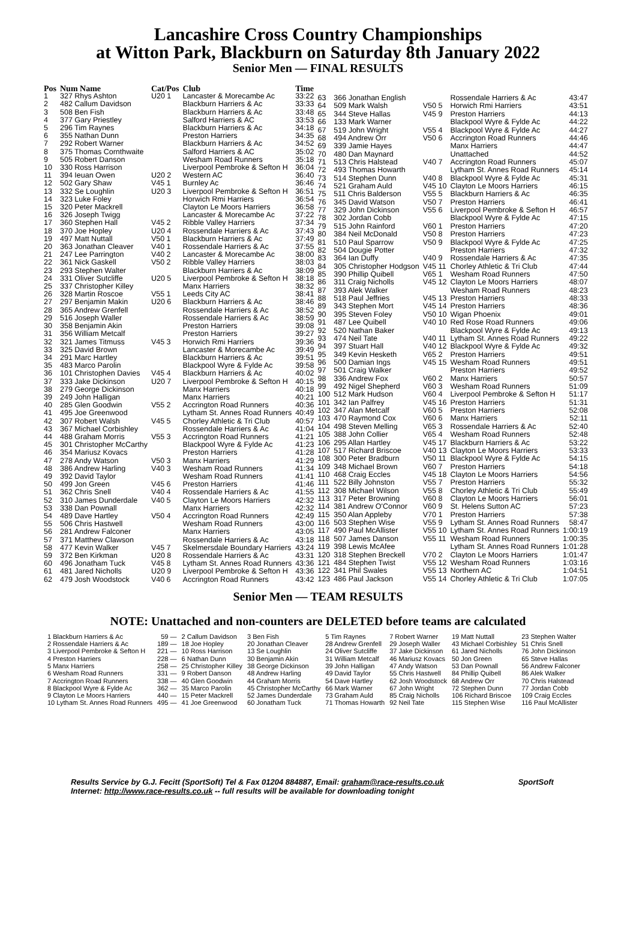Lancashire Cross Country Championships
at Witton Park, Blackburn on Saturday 8th January 2022
Senior Men — FINAL RESULTS
| Pos | Num Name | Cat/Pos | Club | Time |
| --- | --- | --- | --- | --- |
| 1 | 327 Rhys Ashton | U20 1 | Lancaster & Morecambe Ac | 33:22 |
| 2 | 482 Callum Davidson | | Blackburn Harriers & Ac | 33:33 |
| 3 | 508 Ben Fish | | Blackburn Harriers & Ac | 33:48 |
| 4 | 377 Gary Priestley | | Salford Harriers & AC | 33:53 |
| 5 | 296 Tim Raynes | | Blackburn Harriers & Ac | 34:18 |
| 6 | 355 Nathan Dunn | | Preston Harriers | 34:35 |
| 7 | 292 Robert Warner | | Blackburn Harriers & Ac | 34:52 |
| 8 | 375 Thomas Cornthwaite | | Salford Harriers & AC | 35:02 |
| 9 | 505 Robert Danson | | Wesham Road Runners | 35:18 |
| 10 | 330 Ross Harrison | | Liverpool Pembroke & Sefton H | 36:04 |
| 11 | 394 Ieuan Owen | U20 2 | Western AC | 36:40 |
| 12 | 502 Gary Shaw | V45 1 | Burnley Ac | 36:46 |
| 13 | 332 Se Loughlin | U20 3 | Liverpool Pembroke & Sefton H | 36:51 |
| 14 | 323 Luke Foley | | Horwich Rmi Harriers | 36:54 |
| 15 | 320 Peter Mackrell | | Clayton Le Moors Harriers | 36:58 |
| 16 | 326 Joseph Twigg | | Lancaster & Morecambe Ac | 37:22 |
| 17 | 360 Stephen Hall | V45 2 | Ribble Valley Harriers | 37:34 |
| 18 | 370 Joe Hopley | U20 4 | Rossendale Harriers & Ac | 37:43 |
| 19 | 497 Matt Nuttall | V50 1 | Blackburn Harriers & Ac | 37:49 |
| 20 | 363 Jonathan Cleaver | V40 1 | Rossendale Harriers & Ac | 37:55 |
| 21 | 247 Lee Parrington | V40 2 | Lancaster & Morecambe Ac | 38:00 |
| 22 | 361 Nick Gaskell | V50 2 | Ribble Valley Harriers | 38:03 |
| 23 | 293 Stephen Walter | | Blackburn Harriers & Ac | 38:09 |
| 24 | 331 Oliver Sutcliffe | U20 5 | Liverpool Pembroke & Sefton H | 38:18 |
| 25 | 337 Christopher Killey | | Manx Harriers | 38:32 |
| 26 | 328 Martin Roscoe | V55 1 | Leeds City AC | 38:41 |
| 27 | 297 Benjamin Makin | U20 6 | Blackburn Harriers & Ac | 38:46 |
| 28 | 365 Andrew Grenfell | | Rossendale Harriers & Ac | 38:52 |
| 29 | 516 Joseph Waller | | Rossendale Harriers & Ac | 38:59 |
| 30 | 358 Benjamin Akin | | Preston Harriers | 39:08 |
| 31 | 356 William Metcalf | | Preston Harriers | 39:27 |
| 32 | 321 James Titmuss | V45 3 | Horwich Rmi Harriers | 39:36 |
| 33 | 325 David Brown | | Lancaster & Morecambe Ac | 39:49 |
| 34 | 291 Marc Hartley | | Blackburn Harriers & Ac | 39:51 |
| 35 | 483 Marco Parolin | | Blackpool Wyre & Fylde Ac | 39:58 |
| 36 | 101 Christophen Davies | V45 4 | Blackburn Harriers & Ac | 40:02 |
| 37 | 333 Jake Dickinson | U20 7 | Liverpool Pembroke & Sefton H | 40:15 |
| 38 | 279 George Dickinson | | Manx Harriers | 40:18 |
| 39 | 249 John Halligan | | Manx Harriers | 40:21 |
| 40 | 285 Glen Goodwin | V55 2 | Accrington Road Runners | 40:36 |
| 41 | 495 Joe Greenwood | | Lytham St. Annes Road Runners | 40:49 |
| 42 | 307 Robert Walsh | V45 5 | Chorley Athletic & Tri Club | 40:57 |
| 43 | 367 Michael Corbishley | | Rossendale Harriers & Ac | 41:04 |
| 44 | 488 Graham Morris | V55 3 | Accrington Road Runners | 41:21 |
| 45 | 301 Christopher McCarthy | | Blackpool Wyre & Fylde Ac | 41:23 |
| 46 | 354 Mariusz Kovacs | | Preston Harriers | 41:28 |
| 47 | 278 Andy Watson | V50 3 | Manx Harriers | 41:29 |
| 48 | 386 Andrew Harling | V40 3 | Wesham Road Runners | 41:34 |
| 49 | 392 David Taylor | | Wesham Road Runners | 41:41 |
| 50 | 499 Jon Green | V45 6 | Preston Harriers | 41:46 |
| 51 | 362 Chris Snell | V40 4 | Rossendale Harriers & Ac | 41:55 |
| 52 | 310 James Dunderdale | V40 5 | Clayton Le Moors Harriers | 42:32 |
| 53 | 338 Dan Pownall | | Manx Harriers | 42:32 |
| 54 | 489 Dave Hartley | V50 4 | Accrington Road Runners | 42:49 |
| 55 | 506 Chris Hastwell | | Wesham Road Runners | 43:00 |
| 56 | 281 Andrew Falconer | | Manx Harriers | 43:05 |
| 57 | 371 Matthew Clawson | | Rossendale Harriers & Ac | 43:18 |
| 58 | 477 Kevin Walker | V45 7 | Skelmersdale Boundary Harriers | 43:24 |
| 59 | 372 Ben Kirkman | U20 8 | Rossendale Harriers & Ac | 43:31 |
| 60 | 496 Jonatham Tuck | V45 8 | Lytham St. Annes Road Runners | 43:36 |
| 61 | 481 Jared Nicholls | U20 9 | Liverpool Pembroke & Sefton H | 43:36 |
| 62 | 479 Josh Woodstock | V40 6 | Accrington Road Runners | 43:42 |
| 63 | 366 Jonathan English | | Rossendale Harriers & Ac | 43:47 |
| 64 | 509 Mark Walsh | V50 5 | Horwich Rmi Harriers | 43:51 |
| 65 | 344 Steve Hallas | V45 9 | Preston Harriers | 44:13 |
| 66 | 133 Mark Warner | | Blackpool Wyre & Fylde Ac | 44:22 |
| 67 | 519 John Wright | V55 4 | Blackpool Wyre & Fylde Ac | 44:27 |
| 68 | 494 Andrew Orr | V50 6 | Accrington Road Runners | 44:46 |
| 69 | 339 Jamie Hayes | | Manx Harriers | 44:47 |
| 70 | 480 Dan Maynard | | Unattached | 44:52 |
| 71 | 513 Chris Halstead | V40 7 | Accrington Road Runners | 45:07 |
| 72 | 493 Thomas Howarth | | Lytham St. Annes Road Runners | 45:14 |
| 73 | 514 Stephen Dunn | V40 8 | Blackpool Wyre & Fylde Ac | 45:31 |
| 74 | 521 Graham Auld | V45 10 | Clayton Le Moors Harriers | 46:15 |
| 75 | 511 Chris Balderson | V55 5 | Blackburn Harriers & Ac | 46:35 |
| 76 | 345 David Watson | V50 7 | Preston Harriers | 46:41 |
| 77 | 329 John Dickinson | V55 6 | Liverpool Pembroke & Sefton H | 46:57 |
| 78 | 302 Jordan Cobb | | Blackpool Wyre & Fylde Ac | 47:15 |
| 79 | 515 John Rainford | V60 1 | Preston Harriers | 47:20 |
| 80 | 384 Neil McDonald | V50 8 | Preston Harriers | 47:23 |
| 81 | 510 Paul Sparrow | V50 9 | Blackpool Wyre & Fylde Ac | 47:25 |
| 82 | 504 Dougie Potter | | Preston Harriers | 47:32 |
| 83 | 364 Ian Duffy | V40 9 | Rossendale Harriers & Ac | 47:35 |
| 84 | 305 Christopher Hodgson | V45 11 | Chorley Athletic & Tri Club | 47:44 |
| 85 | 390 Phillip Quibell | V65 1 | Wesham Road Runners | 47:50 |
| 86 | 311 Craig Nicholls | V45 12 | Clayton Le Moors Harriers | 48:07 |
| 87 | 393 Alek Walker | | Wesham Road Runners | 48:23 |
| 88 | 518 Paul Jeffries | V45 13 | Preston Harriers | 48:33 |
| 89 | 343 Stephen Mort | V45 14 | Preston Harriers | 48:36 |
| 90 | 395 Steven Foley | V50 10 | Wigan Phoenix | 49:01 |
| 91 | 487 Lee Quibell | V40 10 | Red Rose Road Runners | 49:06 |
| 92 | 520 Nathan Baker | | Blackpool Wyre & Fylde Ac | 49:13 |
| 93 | 474 Neil Tate | V40 11 | Lytham St. Annes Road Runners | 49:22 |
| 94 | 397 Stuart Hall | V40 12 | Blackpool Wyre & Fylde Ac | 49:32 |
| 95 | 349 Kevin Hesketh | V65 2 | Preston Harriers | 49:51 |
| 96 | 500 Damian Ings | V45 15 | Wesham Road Runners | 49:51 |
| 97 | 501 Craig Walker | | Preston Harriers | 49:52 |
| 98 | 336 Andrew Fox | V60 2 | Manx Harriers | 50:57 |
| 99 | 492 Nigel Shepherd | V60 3 | Wesham Road Runners | 51:09 |
| 100 | 512 Mark Hudson | V60 4 | Liverpool Pembroke & Sefton H | 51:17 |
| 101 | 342 Ian Palfrey | V45 16 | Preston Harriers | 51:31 |
| 102 | 347 Alan Metcalf | V60 5 | Preston Harriers | 52:08 |
| 103 | 470 Raymond Cox | V60 6 | Manx Harriers | 52:11 |
| 104 | 498 Steven Melling | V65 3 | Rossendale Harriers & Ac | 52:40 |
| 105 | 388 John Collier | V65 4 | Wesham Road Runners | 52:48 |
| 106 | 295 Allan Hartley | V45 17 | Blackburn Harriers & Ac | 53:22 |
| 107 | 517 Richard Briscoe | V40 13 | Clayton Le Moors Harriers | 53:33 |
| 108 | 300 Peter Bradburn | V50 11 | Blackpool Wyre & Fylde Ac | 54:15 |
| 109 | 348 Michael Brown | V60 7 | Preston Harriers | 54:18 |
| 110 | 468 Craig Eccles | V45 18 | Clayton Le Moors Harriers | 54:56 |
| 111 | 522 Billy Johnston | V55 7 | Preston Harriers | 55:32 |
| 112 | 308 Michael Wilson | V55 8 | Chorley Athletic & Tri Club | 55:49 |
| 113 | 317 Peter Browning | V60 8 | Clayton Le Moors Harriers | 56:01 |
| 114 | 381 Andrew O'Connor | V60 9 | St. Helens Sutton AC | 57:23 |
| 115 | 350 Alan Appleby | V70 1 | Preston Harriers | 57:38 |
| 116 | 503 Stephen Wise | V55 9 | Lytham St. Annes Road Runners | 58:47 |
| 117 | 490 Paul McAllister | V55 10 | Lytham St. Annes Road Runners | 1:00:19 |
| 118 | 507 James Danson | V55 11 | Wesham Road Runners | 1:00:35 |
| 119 | 398 Lewis McAfee | | Lytham St. Annes Road Runners | 1:01:28 |
| 120 | 318 Stephen Breckell | V70 2 | Clayton Le Moors Harriers | 1:01:47 |
| 121 | 484 Stephen Twist | V55 12 | Wesham Road Runners | 1:03:16 |
| 122 | 341 Phil Swales | V55 13 | Northern AC | 1:04:51 |
| 123 | 486 Paul Jackson | V55 14 | Chorley Athletic & Tri Club | 1:07:05 |
Senior Men — TEAM RESULTS
NOTE: Unattached and non-counters are DELETED before teams are calculated
| 1 Blackburn Harriers & Ac | 59 — | 2 Callum Davidson | 3 Ben Fish | 5 Tim Raynes | 7 Robert Warner | 19 Matt Nuttall | 23 Stephen Walter |
| 2 Rossendale Harriers & Ac | 189 — | 18 Joe Hopley | 20 Jonathan Cleaver | 28 Andrew Grenfell | 29 Joseph Waller | 43 Michael Corbishley | 51 Chris Snell |
| 3 Liverpool Pembroke & Sefton H | 221 — | 10 Ross Harrison | 13 Se Loughlin | 24 Oliver Sutcliffe | 37 Jake Dickinson | 61 Jared Nicholls | 76 John Dickinson |
| 4 Preston Harriers | 228 — | 6 Nathan Dunn | 30 Benjamin Akin | 31 William Metcalf | 46 Mariusz Kovacs | 50 Jon Green | 65 Steve Hallas |
| 5 Manx Harriers | 258 — | 25 Christopher Killey | 38 George Dickinson | 39 John Halligan | 47 Andy Watson | 53 Dan Pownall | 56 Andrew Falconer |
| 6 Wesham Road Runners | 331 — | 9 Robert Danson | 48 Andrew Harling | 49 David Taylor | 55 Chris Hastwell | 84 Phillip Quibell | 86 Alek Walker |
| 7 Accrington Road Runners | 338 — | 40 Glen Goodwin | 44 Graham Morris | 54 Dave Hartley | 62 Josh Woodstock | 68 Andrew Orr | 70 Chris Halstead |
| 8 Blackpool Wyre & Fylde Ac | 362 — | 35 Marco Parolin | 45 Christopher McCarthy | 66 Mark Warner | 67 John Wright | 72 Stephen Dunn | 77 Jordan Cobb |
| 9 Clayton Le Moors Harriers | 440 — | 15 Peter Mackrell | 52 James Dunderdale | 73 Graham Auld | 85 Craig Nicholls | 106 Richard Briscoe | 109 Craig Eccles |
| 10 Lytham St. Annes Road Runners | 495 — | 41 Joe Greenwood | 60 Jonatham Tuck | 71 Thomas Howarth | 92 Neil Tate | 115 Stephen Wise | 116 Paul McAllister |
Results Service by G.J. Fecitt (SportSoft) Tel & Fax 01204 884887, Email: graham@race-results.co.uk SportSoft
Internet: http://www.race-results.co.uk -- full results will be available for downloading tonight